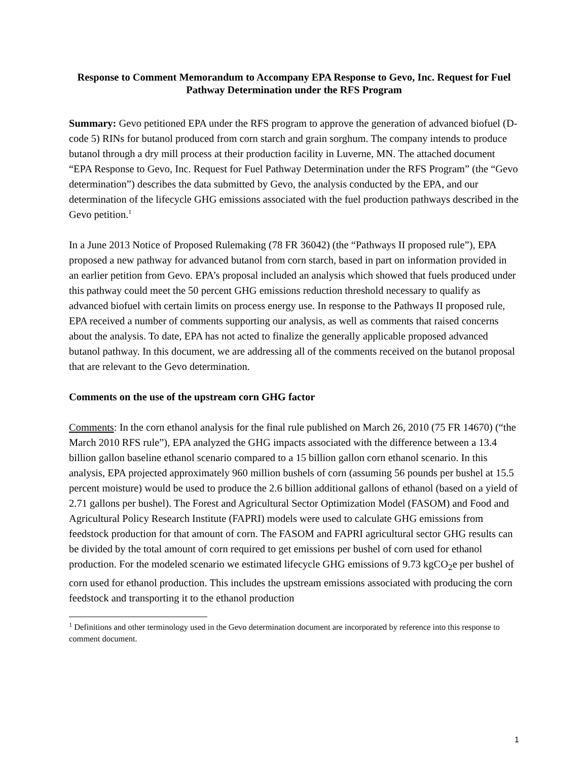Response to Comment Memorandum to Accompany EPA Response to Gevo, Inc. Request for Fuel Pathway Determination under the RFS Program
Summary: Gevo petitioned EPA under the RFS program to approve the generation of advanced biofuel (D-code 5) RINs for butanol produced from corn starch and grain sorghum. The company intends to produce butanol through a dry mill process at their production facility in Luverne, MN. The attached document “EPA Response to Gevo, Inc. Request for Fuel Pathway Determination under the RFS Program” (the “Gevo determination”) describes the data submitted by Gevo, the analysis conducted by the EPA, and our determination of the lifecycle GHG emissions associated with the fuel production pathways described in the Gevo petition.<sup>1</sup>
In a June 2013 Notice of Proposed Rulemaking (78 FR 36042) (the “Pathways II proposed rule”), EPA proposed a new pathway for advanced butanol from corn starch, based in part on information provided in an earlier petition from Gevo. EPA’s proposal included an analysis which showed that fuels produced under this pathway could meet the 50 percent GHG emissions reduction threshold necessary to qualify as advanced biofuel with certain limits on process energy use. In response to the Pathways II proposed rule, EPA received a number of comments supporting our analysis, as well as comments that raised concerns about the analysis. To date, EPA has not acted to finalize the generally applicable proposed advanced butanol pathway. In this document, we are addressing all of the comments received on the butanol proposal that are relevant to the Gevo determination.
Comments on the use of the upstream corn GHG factor
Comments: In the corn ethanol analysis for the final rule published on March 26, 2010 (75 FR 14670) (“the March 2010 RFS rule”), EPA analyzed the GHG impacts associated with the difference between a 13.4 billion gallon baseline ethanol scenario compared to a 15 billion gallon corn ethanol scenario. In this analysis, EPA projected approximately 960 million bushels of corn (assuming 56 pounds per bushel at 15.5 percent moisture) would be used to produce the 2.6 billion additional gallons of ethanol (based on a yield of 2.71 gallons per bushel). The Forest and Agricultural Sector Optimization Model (FASOM) and Food and Agricultural Policy Research Institute (FAPRI) models were used to calculate GHG emissions from feedstock production for that amount of corn. The FASOM and FAPRI agricultural sector GHG results can be divided by the total amount of corn required to get emissions per bushel of corn used for ethanol production. For the modeled scenario we estimated lifecycle GHG emissions of 9.73 kgCO<sub>2</sub>e per bushel of corn used for ethanol production. This includes the upstream emissions associated with producing the corn feedstock and transporting it to the ethanol production
<sup>1</sup> Definitions and other terminology used in the Gevo determination document are incorporated by reference into this response to comment document.
1